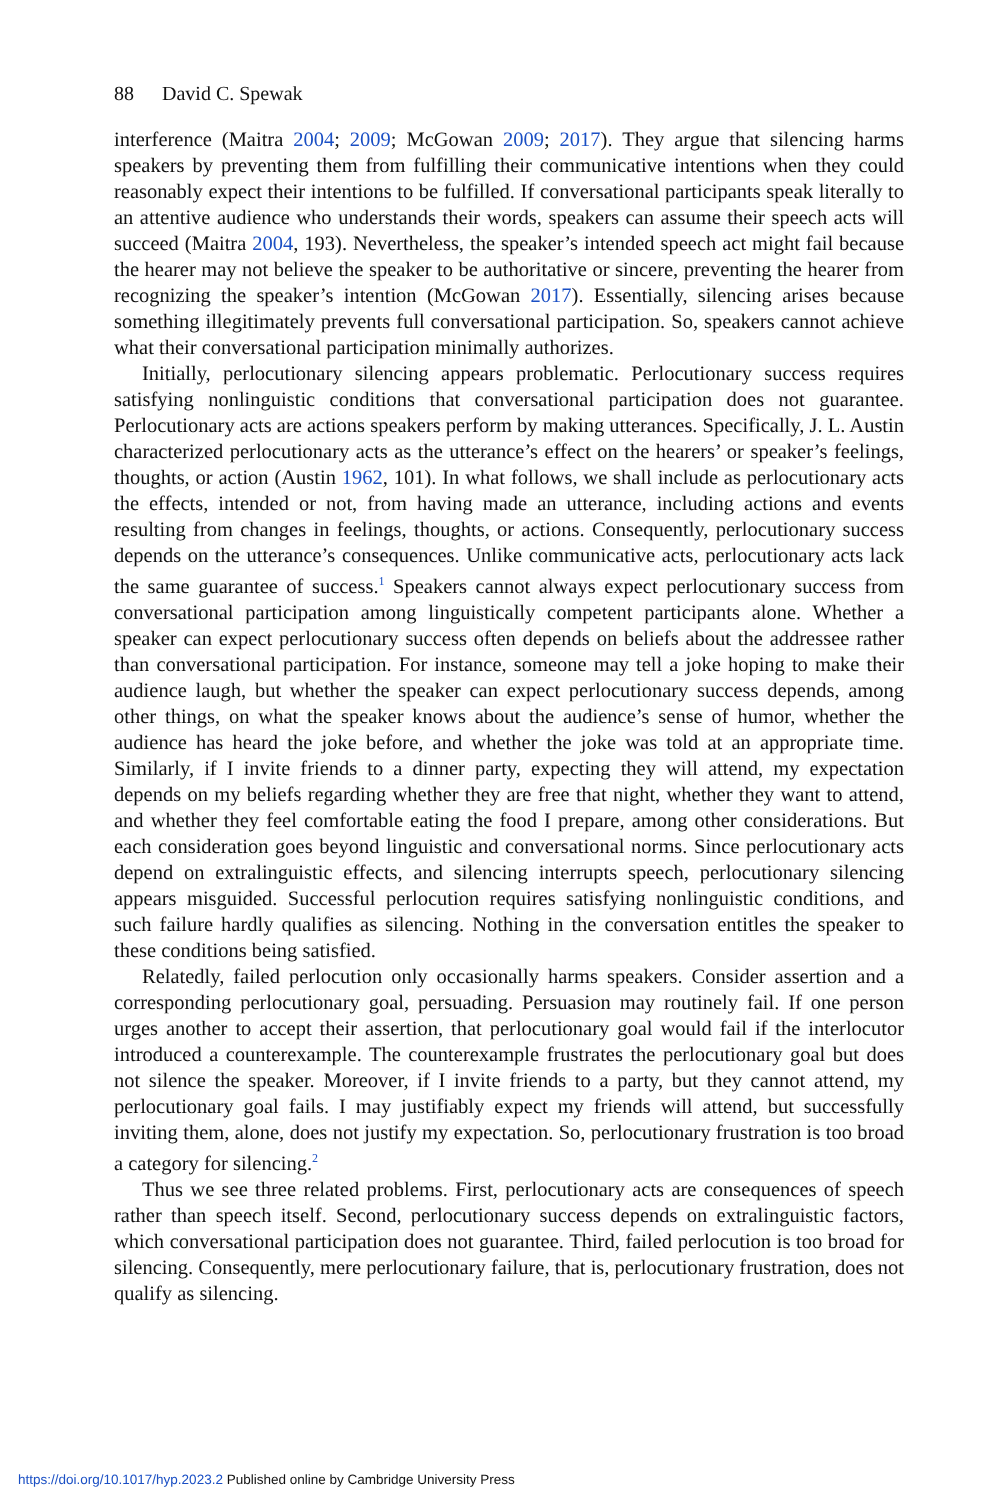88 David C. Spewak
interference (Maitra 2004; 2009; McGowan 2009; 2017). They argue that silencing harms speakers by preventing them from fulfilling their communicative intentions when they could reasonably expect their intentions to be fulfilled. If conversational participants speak literally to an attentive audience who understands their words, speakers can assume their speech acts will succeed (Maitra 2004, 193). Nevertheless, the speaker’s intended speech act might fail because the hearer may not believe the speaker to be authoritative or sincere, preventing the hearer from recognizing the speaker’s intention (McGowan 2017). Essentially, silencing arises because something illegitimately prevents full conversational participation. So, speakers cannot achieve what their conversational participation minimally authorizes.
Initially, perlocutionary silencing appears problematic. Perlocutionary success requires satisfying nonlinguistic conditions that conversational participation does not guarantee. Perlocutionary acts are actions speakers perform by making utterances. Specifically, J. L. Austin characterized perlocutionary acts as the utterance’s effect on the hearers’ or speaker’s feelings, thoughts, or action (Austin 1962, 101). In what follows, we shall include as perlocutionary acts the effects, intended or not, from having made an utterance, including actions and events resulting from changes in feelings, thoughts, or actions. Consequently, perlocutionary success depends on the utterance’s consequences. Unlike communicative acts, perlocutionary acts lack the same guarantee of success.<sup>1</sup> Speakers cannot always expect perlocutionary success from conversational participation among linguistically competent participants alone. Whether a speaker can expect perlocutionary success often depends on beliefs about the addressee rather than conversational participation. For instance, someone may tell a joke hoping to make their audience laugh, but whether the speaker can expect perlocutionary success depends, among other things, on what the speaker knows about the audience’s sense of humor, whether the audience has heard the joke before, and whether the joke was told at an appropriate time. Similarly, if I invite friends to a dinner party, expecting they will attend, my expectation depends on my beliefs regarding whether they are free that night, whether they want to attend, and whether they feel comfortable eating the food I prepare, among other considerations. But each consideration goes beyond linguistic and conversational norms. Since perlocutionary acts depend on extralinguistic effects, and silencing interrupts speech, perlocutionary silencing appears misguided. Successful perlocution requires satisfying nonlinguistic conditions, and such failure hardly qualifies as silencing. Nothing in the conversation entitles the speaker to these conditions being satisfied.
Relatedly, failed perlocution only occasionally harms speakers. Consider assertion and a corresponding perlocutionary goal, persuading. Persuasion may routinely fail. If one person urges another to accept their assertion, that perlocutionary goal would fail if the interlocutor introduced a counterexample. The counterexample frustrates the perlocutionary goal but does not silence the speaker. Moreover, if I invite friends to a party, but they cannot attend, my perlocutionary goal fails. I may justifiably expect my friends will attend, but successfully inviting them, alone, does not justify my expectation. So, perlocutionary frustration is too broad a category for silencing.<sup>2</sup>
Thus we see three related problems. First, perlocutionary acts are consequences of speech rather than speech itself. Second, perlocutionary success depends on extralinguistic factors, which conversational participation does not guarantee. Third, failed perlocution is too broad for silencing. Consequently, mere perlocutionary failure, that is, perlocutionary frustration, does not qualify as silencing.
https://doi.org/10.1017/hyp.2023.2 Published online by Cambridge University Press